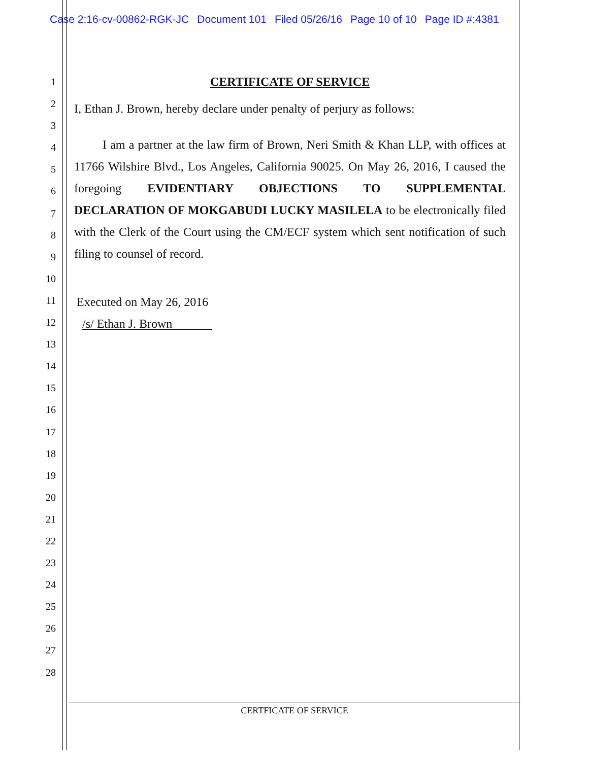Case 2:16-cv-00862-RGK-JC Document 101 Filed 05/26/16 Page 10 of 10 Page ID #:4381
1
2
3
4
5
6
7
8
9
10
11
12
13
14
15
16
17
18
19
20
21
22
23
24
25
26
27
28
CERTIFICATE OF SERVICE
I, Ethan J. Brown, hereby declare under penalty of perjury as follows:
I am a partner at the law firm of Brown, Neri Smith & Khan LLP, with offices at 11766 Wilshire Blvd., Los Angeles, California 90025. On May 26, 2016, I caused the foregoing EVIDENTIARY OBJECTIONS TO SUPPLEMENTAL DECLARATION OF MOKGABUDI LUCKY MASILELA to be electronically filed with the Clerk of the Court using the CM/ECF system which sent notification of such filing to counsel of record.
Executed on May 26, 2016
/s/ Ethan J. Brown
CERTFICATE OF SERVICE